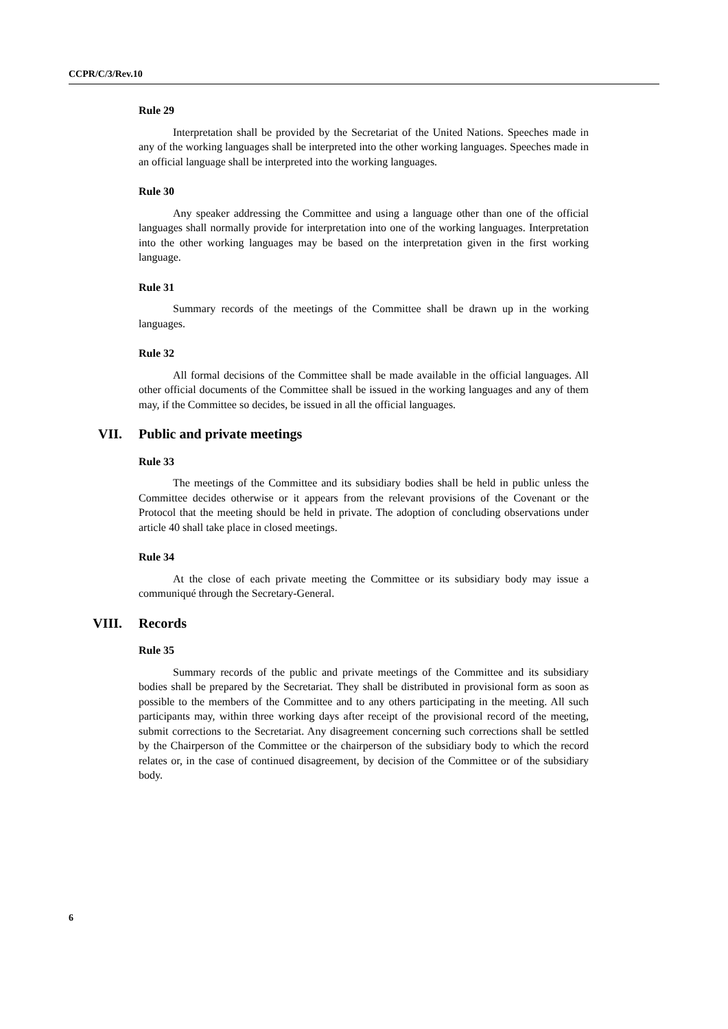CCPR/C/3/Rev.10
Rule 29
Interpretation shall be provided by the Secretariat of the United Nations. Speeches made in any of the working languages shall be interpreted into the other working languages. Speeches made in an official language shall be interpreted into the working languages.
Rule 30
Any speaker addressing the Committee and using a language other than one of the official languages shall normally provide for interpretation into one of the working languages. Interpretation into the other working languages may be based on the interpretation given in the first working language.
Rule 31
Summary records of the meetings of the Committee shall be drawn up in the working languages.
Rule 32
All formal decisions of the Committee shall be made available in the official languages. All other official documents of the Committee shall be issued in the working languages and any of them may, if the Committee so decides, be issued in all the official languages.
VII. Public and private meetings
Rule 33
The meetings of the Committee and its subsidiary bodies shall be held in public unless the Committee decides otherwise or it appears from the relevant provisions of the Covenant or the Protocol that the meeting should be held in private. The adoption of concluding observations under article 40 shall take place in closed meetings.
Rule 34
At the close of each private meeting the Committee or its subsidiary body may issue a communiqué through the Secretary-General.
VIII. Records
Rule 35
Summary records of the public and private meetings of the Committee and its subsidiary bodies shall be prepared by the Secretariat. They shall be distributed in provisional form as soon as possible to the members of the Committee and to any others participating in the meeting. All such participants may, within three working days after receipt of the provisional record of the meeting, submit corrections to the Secretariat. Any disagreement concerning such corrections shall be settled by the Chairperson of the Committee or the chairperson of the subsidiary body to which the record relates or, in the case of continued disagreement, by decision of the Committee or of the subsidiary body.
6